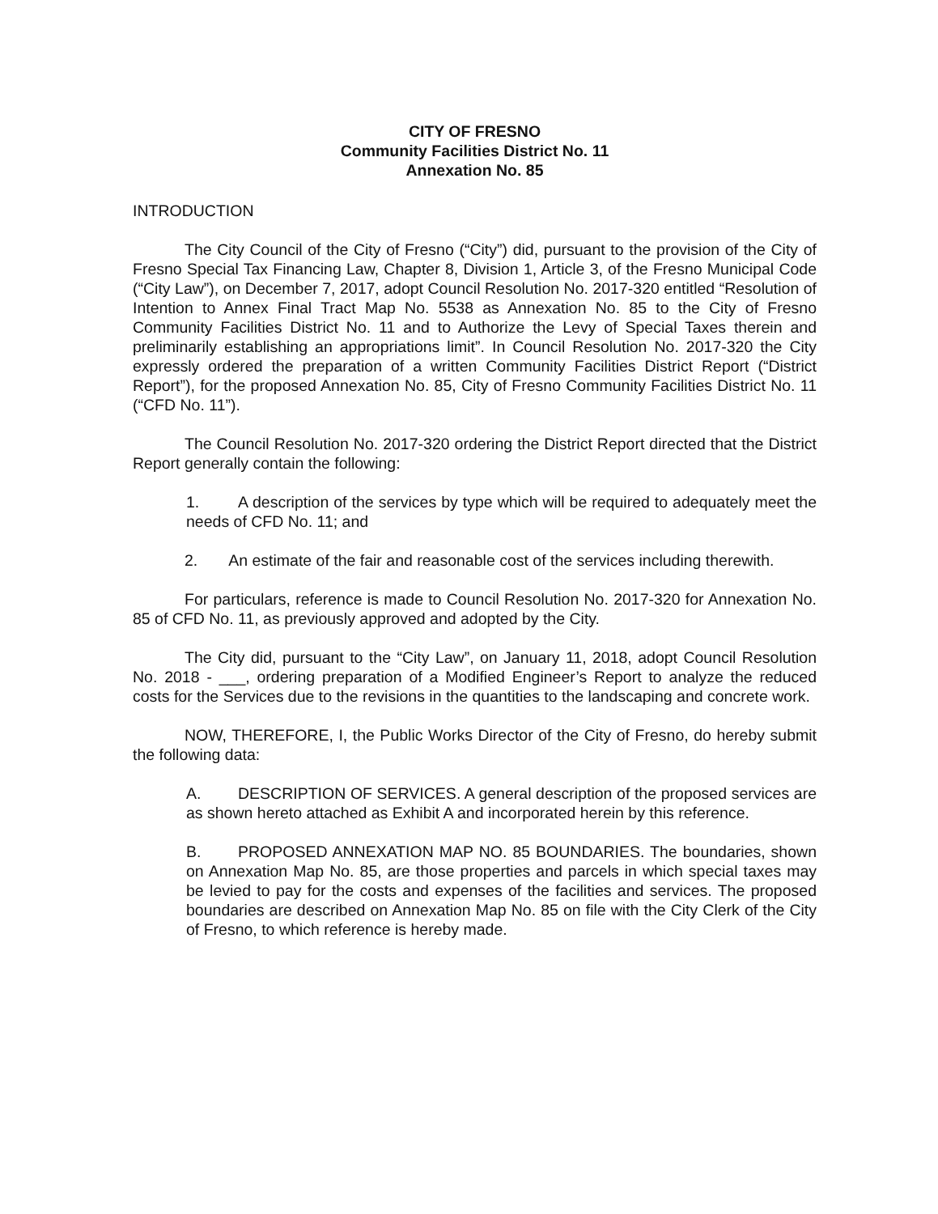CITY OF FRESNO
Community Facilities District No. 11
Annexation No. 85
INTRODUCTION
The City Council of the City of Fresno (“City”) did, pursuant to the provision of the City of Fresno Special Tax Financing Law, Chapter 8, Division 1, Article 3, of the Fresno Municipal Code (“City Law”), on December 7, 2017, adopt Council Resolution No. 2017-320 entitled “Resolution of Intention to Annex Final Tract Map No. 5538 as Annexation No. 85 to the City of Fresno Community Facilities District No. 11 and to Authorize the Levy of Special Taxes therein and preliminarily establishing an appropriations limit”. In Council Resolution No. 2017-320 the City expressly ordered the preparation of a written Community Facilities District Report (“District Report”), for the proposed Annexation No. 85, City of Fresno Community Facilities District No. 11 (“CFD No. 11”).
The Council Resolution No. 2017-320 ordering the District Report directed that the District Report generally contain the following:
1. A description of the services by type which will be required to adequately meet the needs of CFD No. 11; and
2. An estimate of the fair and reasonable cost of the services including therewith.
For particulars, reference is made to Council Resolution No. 2017-320 for Annexation No. 85 of CFD No. 11, as previously approved and adopted by the City.
The City did, pursuant to the “City Law”, on January 11, 2018, adopt Council Resolution No. 2018 - ___, ordering preparation of a Modified Engineer’s Report to analyze the reduced costs for the Services due to the revisions in the quantities to the landscaping and concrete work.
NOW, THEREFORE, I, the Public Works Director of the City of Fresno, do hereby submit the following data:
A. DESCRIPTION OF SERVICES. A general description of the proposed services are as shown hereto attached as Exhibit A and incorporated herein by this reference.
B. PROPOSED ANNEXATION MAP NO. 85 BOUNDARIES. The boundaries, shown on Annexation Map No. 85, are those properties and parcels in which special taxes may be levied to pay for the costs and expenses of the facilities and services. The proposed boundaries are described on Annexation Map No. 85 on file with the City Clerk of the City of Fresno, to which reference is hereby made.